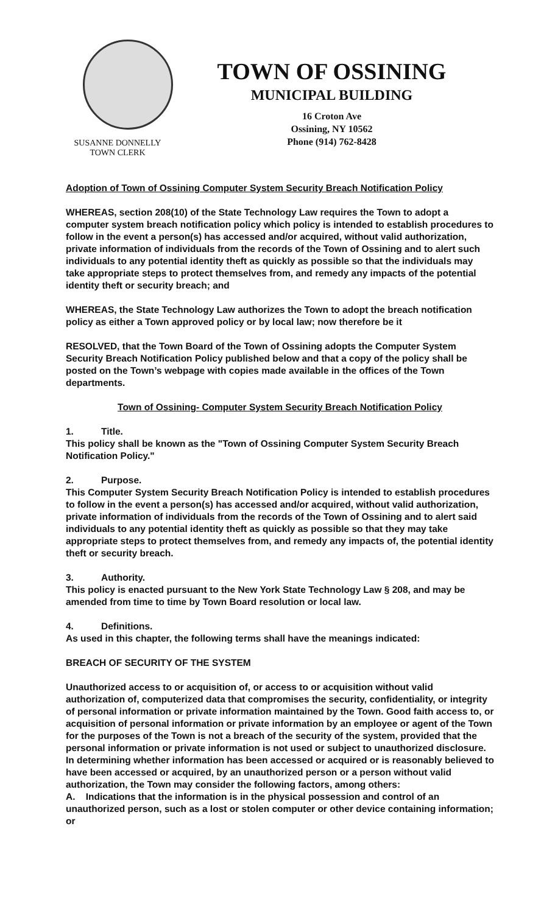SUSANNE DONNELLY
TOWN CLERK
TOWN OF OSSINING
MUNICIPAL BUILDING
16 Croton Ave
Ossining, NY 10562
Phone (914) 762-8428
Adoption of Town of Ossining Computer System Security Breach Notification Policy
WHEREAS, section 208(10) of the State Technology Law requires the Town to adopt a computer system breach notification policy which policy is intended to establish procedures to follow in the event a person(s) has accessed and/or acquired, without valid authorization, private information of individuals from the records of the Town of Ossining and to alert such individuals to any potential identity theft as quickly as possible so that the individuals may take appropriate steps to protect themselves from, and remedy any impacts of the potential identity theft or security breach; and
WHEREAS, the State Technology Law authorizes the Town to adopt the breach notification policy as either a Town approved policy or by local law; now therefore be it
RESOLVED, that the Town Board of the Town of Ossining adopts the Computer System Security Breach Notification Policy published below and that a copy of the policy shall be posted on the Town’s webpage with copies made available in the offices of the Town departments.
Town of Ossining- Computer System Security Breach Notification Policy
1. Title.
This policy shall be known as the "Town of Ossining Computer System Security Breach Notification Policy."
2. Purpose.
This Computer System Security Breach Notification Policy is intended to establish procedures to follow in the event a person(s) has accessed and/or acquired, without valid authorization, private information of individuals from the records of the Town of Ossining and to alert said individuals to any potential identity theft as quickly as possible so that they may take appropriate steps to protect themselves from, and remedy any impacts of, the potential identity theft or security breach.
3. Authority.
This policy is enacted pursuant to the New York State Technology Law § 208, and may be amended from time to time by Town Board resolution or local law.
4. Definitions.
As used in this chapter, the following terms shall have the meanings indicated:
BREACH OF SECURITY OF THE SYSTEM
Unauthorized access to or acquisition of, or access to or acquisition without valid authorization of, computerized data that compromises the security, confidentiality, or integrity of personal information or private information maintained by the Town. Good faith access to, or acquisition of personal information or private information by an employee or agent of the Town for the purposes of the Town is not a breach of the security of the system, provided that the personal information or private information is not used or subject to unauthorized disclosure. In determining whether information has been accessed or acquired or is reasonably believed to have been accessed or acquired, by an unauthorized person or a person without valid authorization, the Town may consider the following factors, among others:
A. Indications that the information is in the physical possession and control of an unauthorized person, such as a lost or stolen computer or other device containing information; or